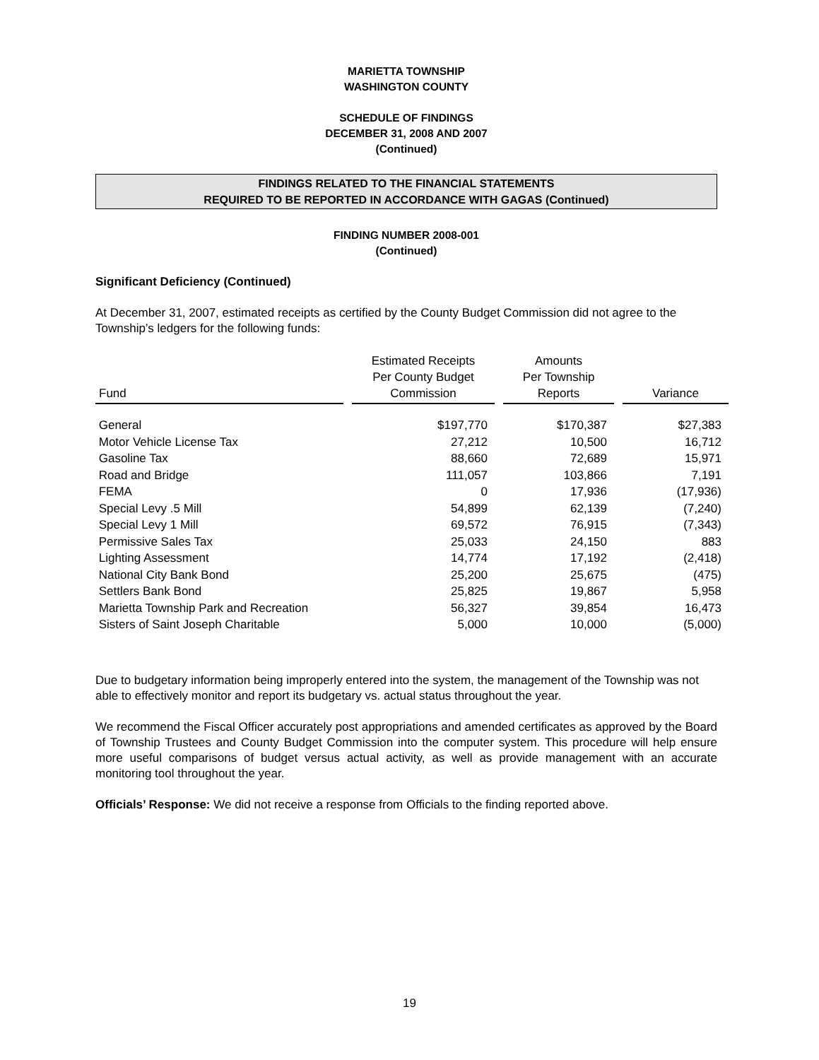MARIETTA TOWNSHIP
WASHINGTON COUNTY
SCHEDULE OF FINDINGS
DECEMBER 31, 2008 AND 2007
(Continued)
FINDINGS RELATED TO THE FINANCIAL STATEMENTS
REQUIRED TO BE REPORTED IN ACCORDANCE WITH GAGAS (Continued)
FINDING NUMBER 2008-001
(Continued)
Significant Deficiency (Continued)
At December 31, 2007, estimated receipts as certified by the County Budget Commission did not agree to the Township’s ledgers for the following funds:
| Fund | Estimated Receipts Per County Budget Commission | Amounts Per Township Reports | Variance |
| --- | --- | --- | --- |
| General | $197,770 | $170,387 | $27,383 |
| Motor Vehicle License Tax | 27,212 | 10,500 | 16,712 |
| Gasoline Tax | 88,660 | 72,689 | 15,971 |
| Road and Bridge | 111,057 | 103,866 | 7,191 |
| FEMA | 0 | 17,936 | (17,936) |
| Special Levy .5 Mill | 54,899 | 62,139 | (7,240) |
| Special Levy 1 Mill | 69,572 | 76,915 | (7,343) |
| Permissive Sales Tax | 25,033 | 24,150 | 883 |
| Lighting Assessment | 14,774 | 17,192 | (2,418) |
| National City Bank Bond | 25,200 | 25,675 | (475) |
| Settlers Bank Bond | 25,825 | 19,867 | 5,958 |
| Marietta Township Park and Recreation | 56,327 | 39,854 | 16,473 |
| Sisters of Saint Joseph Charitable | 5,000 | 10,000 | (5,000) |
Due to budgetary information being improperly entered into the system, the management of the Township was not able to effectively monitor and report its budgetary vs. actual status throughout the year.
We recommend the Fiscal Officer accurately post appropriations and amended certificates as approved by the Board of Township Trustees and County Budget Commission into the computer system. This procedure will help ensure more useful comparisons of budget versus actual activity, as well as provide management with an accurate monitoring tool throughout the year.
Officials’ Response: We did not receive a response from Officials to the finding reported above.
19